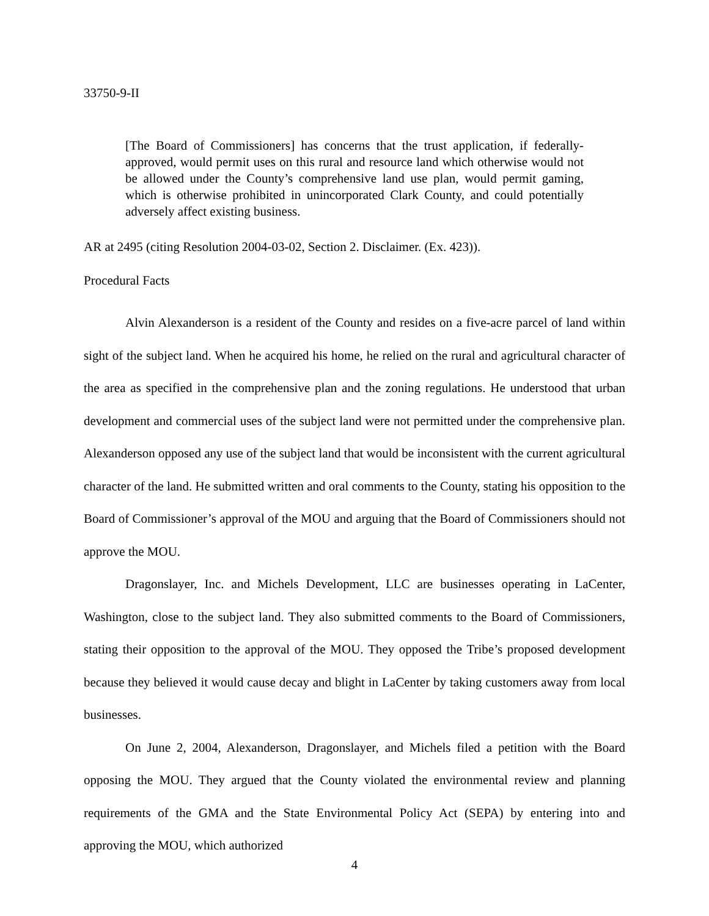33750-9-II
[The Board of Commissioners] has concerns that the trust application, if federally-approved, would permit uses on this rural and resource land which otherwise would not be allowed under the County’s comprehensive land use plan, would permit gaming, which is otherwise prohibited in unincorporated Clark County, and could potentially adversely affect existing business.
AR at 2495 (citing Resolution 2004-03-02, Section 2. Disclaimer. (Ex. 423)).
Procedural Facts
Alvin Alexanderson is a resident of the County and resides on a five-acre parcel of land within sight of the subject land. When he acquired his home, he relied on the rural and agricultural character of the area as specified in the comprehensive plan and the zoning regulations. He understood that urban development and commercial uses of the subject land were not permitted under the comprehensive plan. Alexanderson opposed any use of the subject land that would be inconsistent with the current agricultural character of the land. He submitted written and oral comments to the County, stating his opposition to the Board of Commissioner’s approval of the MOU and arguing that the Board of Commissioners should not approve the MOU.
Dragonslayer, Inc. and Michels Development, LLC are businesses operating in LaCenter, Washington, close to the subject land. They also submitted comments to the Board of Commissioners, stating their opposition to the approval of the MOU. They opposed the Tribe’s proposed development because they believed it would cause decay and blight in LaCenter by taking customers away from local businesses.
On June 2, 2004, Alexanderson, Dragonslayer, and Michels filed a petition with the Board opposing the MOU. They argued that the County violated the environmental review and planning requirements of the GMA and the State Environmental Policy Act (SEPA) by entering into and approving the MOU, which authorized
4